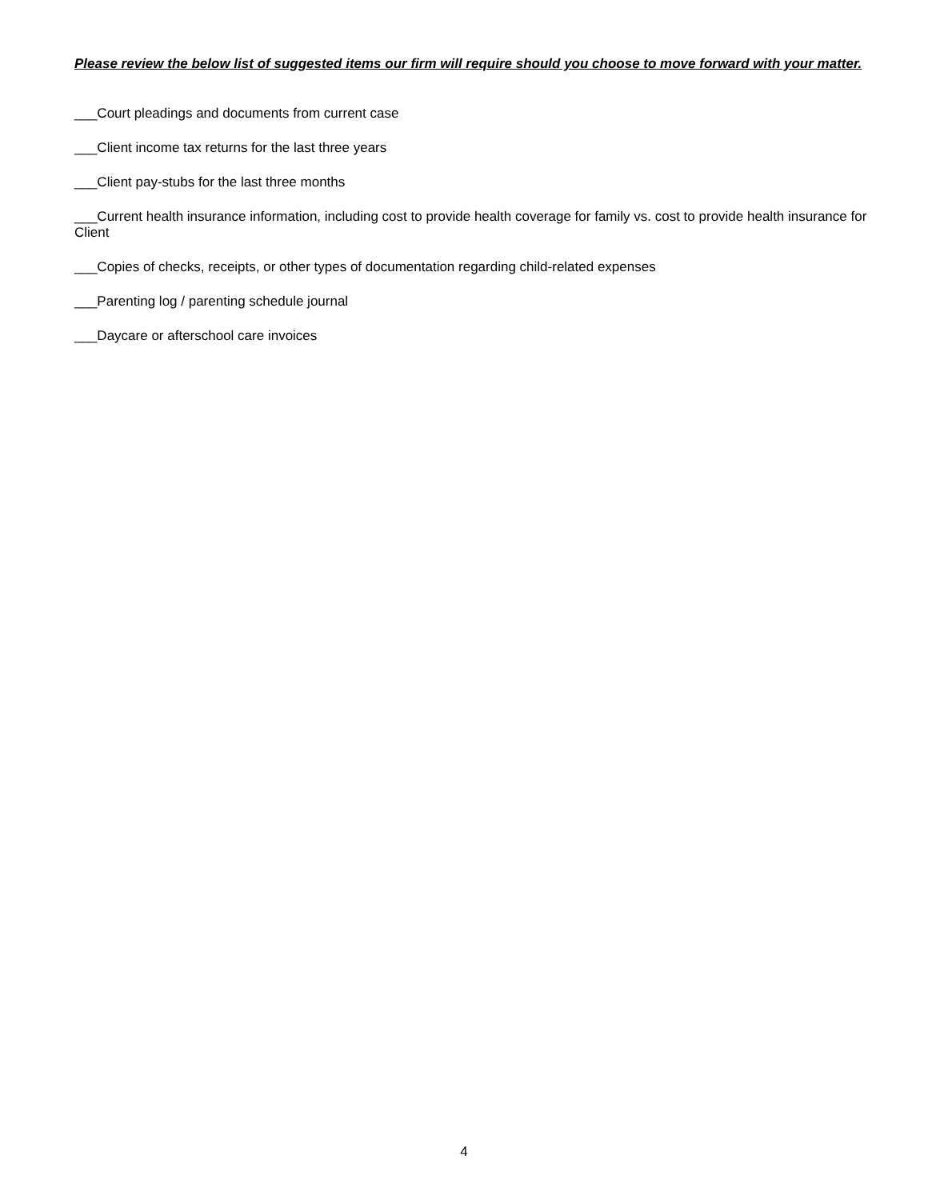Please review the below list of suggested items our firm will require should you choose to move forward with your matter.
___Court pleadings and documents from current case
___Client income tax returns for the last three years
___Client pay-stubs for the last three months
___Current health insurance information, including cost to provide health coverage for family vs. cost to provide health insurance for Client
___Copies of checks, receipts, or other types of documentation regarding child-related expenses
___Parenting log / parenting schedule journal
___Daycare or afterschool care invoices
4